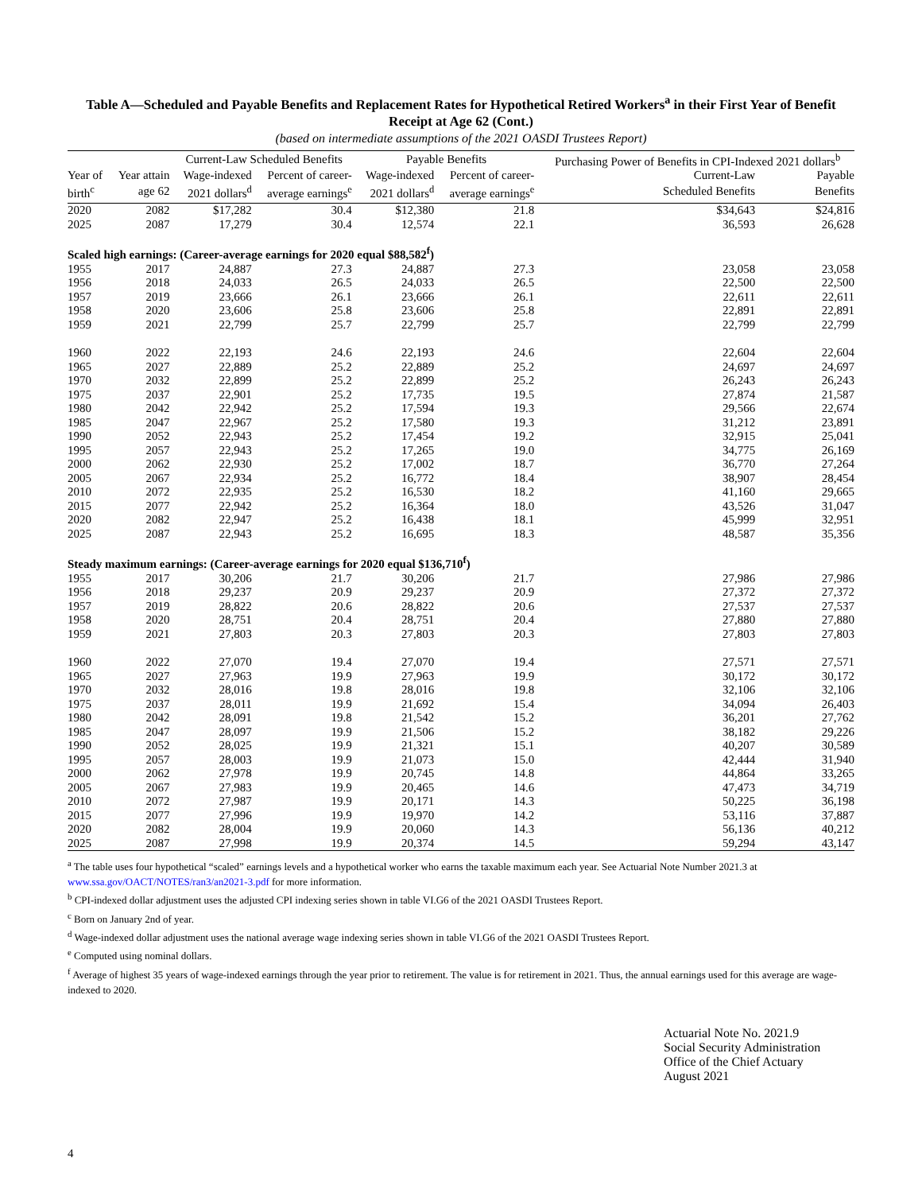Table A—Scheduled and Payable Benefits and Replacement Rates for Hypothetical Retired Workers<sup>a</sup> in their First Year of Benefit Receipt at Age 62 (Cont.)
(based on intermediate assumptions of the 2021 OASDI Trustees Report)
| | | Current-Law Scheduled Benefits | | Payable Benefits | | Purchasing Power of Benefits in CPI-Indexed 2021 dollars<sup>b</sup> | |
| --- | --- | --- | --- | --- | --- | --- | --- |
| Year of | Year attain | Wage-indexed | Percent of career- | Wage-indexed | Percent of career- | Current-Law | Payable |
| birth<sup>c</sup> | age 62 | 2021 dollars<sup>d</sup> | average earnings<sup>e</sup> | 2021 dollars<sup>d</sup> | average earnings<sup>e</sup> | Scheduled Benefits | Benefits |
| 2020 | 2082 | $17,282 | 30.4 | $12,380 | 21.8 | $34,643 | $24,816 |
| 2025 | 2087 | 17,279 | 30.4 | 12,574 | 22.1 | 36,593 | 26,628 |
| Scaled high earnings: (Career-average earnings for 2020 equal $88,582<sup>f</sup>) | | | | | | | |
| 1955 | 2017 | 24,887 | 27.3 | 24,887 | 27.3 | 23,058 | 23,058 |
| 1956 | 2018 | 24,033 | 26.5 | 24,033 | 26.5 | 22,500 | 22,500 |
| 1957 | 2019 | 23,666 | 26.1 | 23,666 | 26.1 | 22,611 | 22,611 |
| 1958 | 2020 | 23,606 | 25.8 | 23,606 | 25.8 | 22,891 | 22,891 |
| 1959 | 2021 | 22,799 | 25.7 | 22,799 | 25.7 | 22,799 | 22,799 |
| 1960 | 2022 | 22,193 | 24.6 | 22,193 | 24.6 | 22,604 | 22,604 |
| 1965 | 2027 | 22,889 | 25.2 | 22,889 | 25.2 | 24,697 | 24,697 |
| 1970 | 2032 | 22,899 | 25.2 | 22,899 | 25.2 | 26,243 | 26,243 |
| 1975 | 2037 | 22,901 | 25.2 | 17,735 | 19.5 | 27,874 | 21,587 |
| 1980 | 2042 | 22,942 | 25.2 | 17,594 | 19.3 | 29,566 | 22,674 |
| 1985 | 2047 | 22,967 | 25.2 | 17,580 | 19.3 | 31,212 | 23,891 |
| 1990 | 2052 | 22,943 | 25.2 | 17,454 | 19.2 | 32,915 | 25,041 |
| 1995 | 2057 | 22,943 | 25.2 | 17,265 | 19.0 | 34,775 | 26,169 |
| 2000 | 2062 | 22,930 | 25.2 | 17,002 | 18.7 | 36,770 | 27,264 |
| 2005 | 2067 | 22,934 | 25.2 | 16,772 | 18.4 | 38,907 | 28,454 |
| 2010 | 2072 | 22,935 | 25.2 | 16,530 | 18.2 | 41,160 | 29,665 |
| 2015 | 2077 | 22,942 | 25.2 | 16,364 | 18.0 | 43,526 | 31,047 |
| 2020 | 2082 | 22,947 | 25.2 | 16,438 | 18.1 | 45,999 | 32,951 |
| 2025 | 2087 | 22,943 | 25.2 | 16,695 | 18.3 | 48,587 | 35,356 |
| Steady maximum earnings: (Career-average earnings for 2020 equal $136,710<sup>f</sup>) | | | | | | | |
| 1955 | 2017 | 30,206 | 21.7 | 30,206 | 21.7 | 27,986 | 27,986 |
| 1956 | 2018 | 29,237 | 20.9 | 29,237 | 20.9 | 27,372 | 27,372 |
| 1957 | 2019 | 28,822 | 20.6 | 28,822 | 20.6 | 27,537 | 27,537 |
| 1958 | 2020 | 28,751 | 20.4 | 28,751 | 20.4 | 27,880 | 27,880 |
| 1959 | 2021 | 27,803 | 20.3 | 27,803 | 20.3 | 27,803 | 27,803 |
| 1960 | 2022 | 27,070 | 19.4 | 27,070 | 19.4 | 27,571 | 27,571 |
| 1965 | 2027 | 27,963 | 19.9 | 27,963 | 19.9 | 30,172 | 30,172 |
| 1970 | 2032 | 28,016 | 19.8 | 28,016 | 19.8 | 32,106 | 32,106 |
| 1975 | 2037 | 28,011 | 19.9 | 21,692 | 15.4 | 34,094 | 26,403 |
| 1980 | 2042 | 28,091 | 19.8 | 21,542 | 15.2 | 36,201 | 27,762 |
| 1985 | 2047 | 28,097 | 19.9 | 21,506 | 15.2 | 38,182 | 29,226 |
| 1990 | 2052 | 28,025 | 19.9 | 21,321 | 15.1 | 40,207 | 30,589 |
| 1995 | 2057 | 28,003 | 19.9 | 21,073 | 15.0 | 42,444 | 31,940 |
| 2000 | 2062 | 27,978 | 19.9 | 20,745 | 14.8 | 44,864 | 33,265 |
| 2005 | 2067 | 27,983 | 19.9 | 20,465 | 14.6 | 47,473 | 34,719 |
| 2010 | 2072 | 27,987 | 19.9 | 20,171 | 14.3 | 50,225 | 36,198 |
| 2015 | 2077 | 27,996 | 19.9 | 19,970 | 14.2 | 53,116 | 37,887 |
| 2020 | 2082 | 28,004 | 19.9 | 20,060 | 14.3 | 56,136 | 40,212 |
| 2025 | 2087 | 27,998 | 19.9 | 20,374 | 14.5 | 59,294 | 43,147 |
<sup>a</sup> The table uses four hypothetical “scaled” earnings levels and a hypothetical worker who earns the taxable maximum each year. See Actuarial Note Number 2021.3 at www.ssa.gov/OACT/NOTES/ran3/an2021-3.pdf for more information.
<sup>b</sup> CPI-indexed dollar adjustment uses the adjusted CPI indexing series shown in table VI.G6 of the 2021 OASDI Trustees Report.
<sup>c</sup> Born on January 2nd of year.
<sup>d</sup> Wage-indexed dollar adjustment uses the national average wage indexing series shown in table VI.G6 of the 2021 OASDI Trustees Report.
<sup>e</sup> Computed using nominal dollars.
<sup>f</sup> Average of highest 35 years of wage-indexed earnings through the year prior to retirement. The value is for retirement in 2021. Thus, the annual earnings used for this average are wage-indexed to 2020.
Actuarial Note No. 2021.9
Social Security Administration
Office of the Chief Actuary
August 2021
4